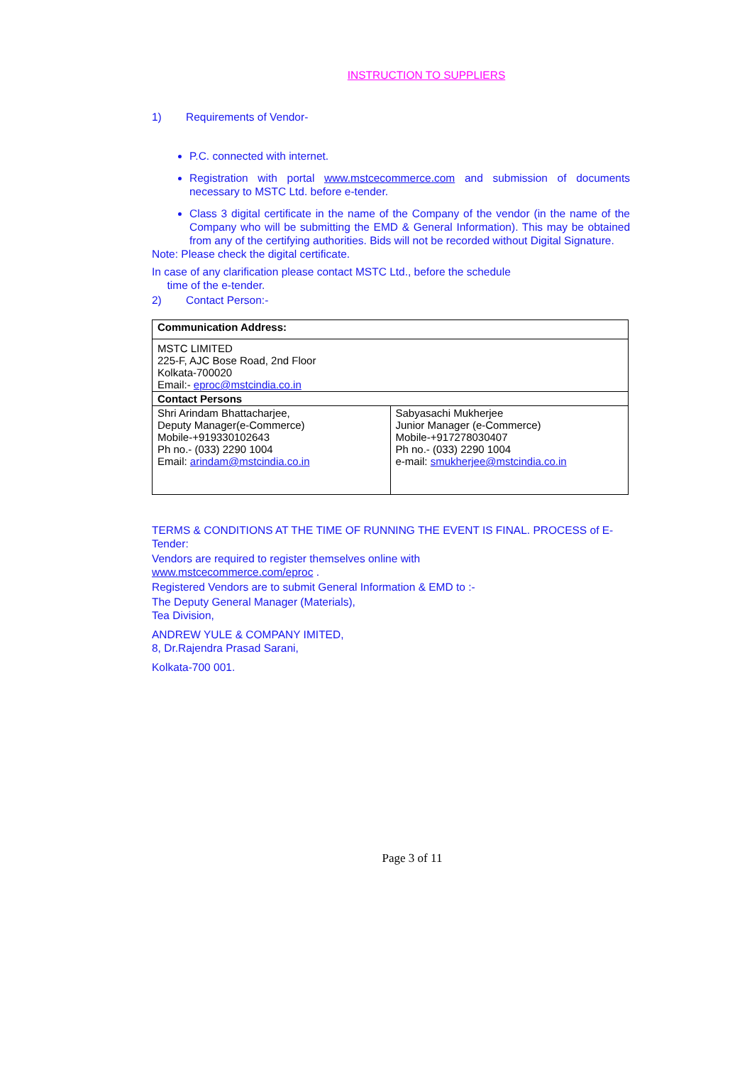INSTRUCTION TO SUPPLIERS
1) Requirements of Vendor-
P.C. connected with internet.
Registration with portal www.mstcecommerce.com and submission of documents necessary to MSTC Ltd. before e-tender.
Class 3 digital certificate in the name of the Company of the vendor (in the name of the Company who will be submitting the EMD & General Information). This may be obtained from any of the certifying authorities. Bids will not be recorded without Digital Signature.
Note: Please check the digital certificate.
In case of any clarification please contact MSTC Ltd., before the schedule
time of the e-tender.
2) Contact Person:-
| Communication Address: | |
| MSTC LIMITED 225-F, AJC Bose Road, 2nd Floor Kolkata-700020 Email:- eproc@mstcindia.co.in | |
| Contact Persons | |
| Shri Arindam Bhattacharjee, Deputy Manager(e-Commerce) Mobile-+919330102643 Ph no.- (033) 2290 1004 Email: arindam@mstcindia.co.in | Sabyasachi Mukherjee Junior Manager (e-Commerce) Mobile-+917278030407 Ph no.- (033) 2290 1004 e-mail: smukherjee@mstcindia.co.in |
TERMS & CONDITIONS AT THE TIME OF RUNNING THE EVENT IS FINAL. PROCESS of E-Tender:
Vendors are required to register themselves online with
www.mstcecommerce.com/eproc .
Registered Vendors are to submit General Information & EMD to :-
The Deputy General Manager (Materials),
Tea Division,
ANDREW YULE & COMPANY IMITED,
8, Dr.Rajendra Prasad Sarani,
Kolkata-700 001.
Page 3 of 11